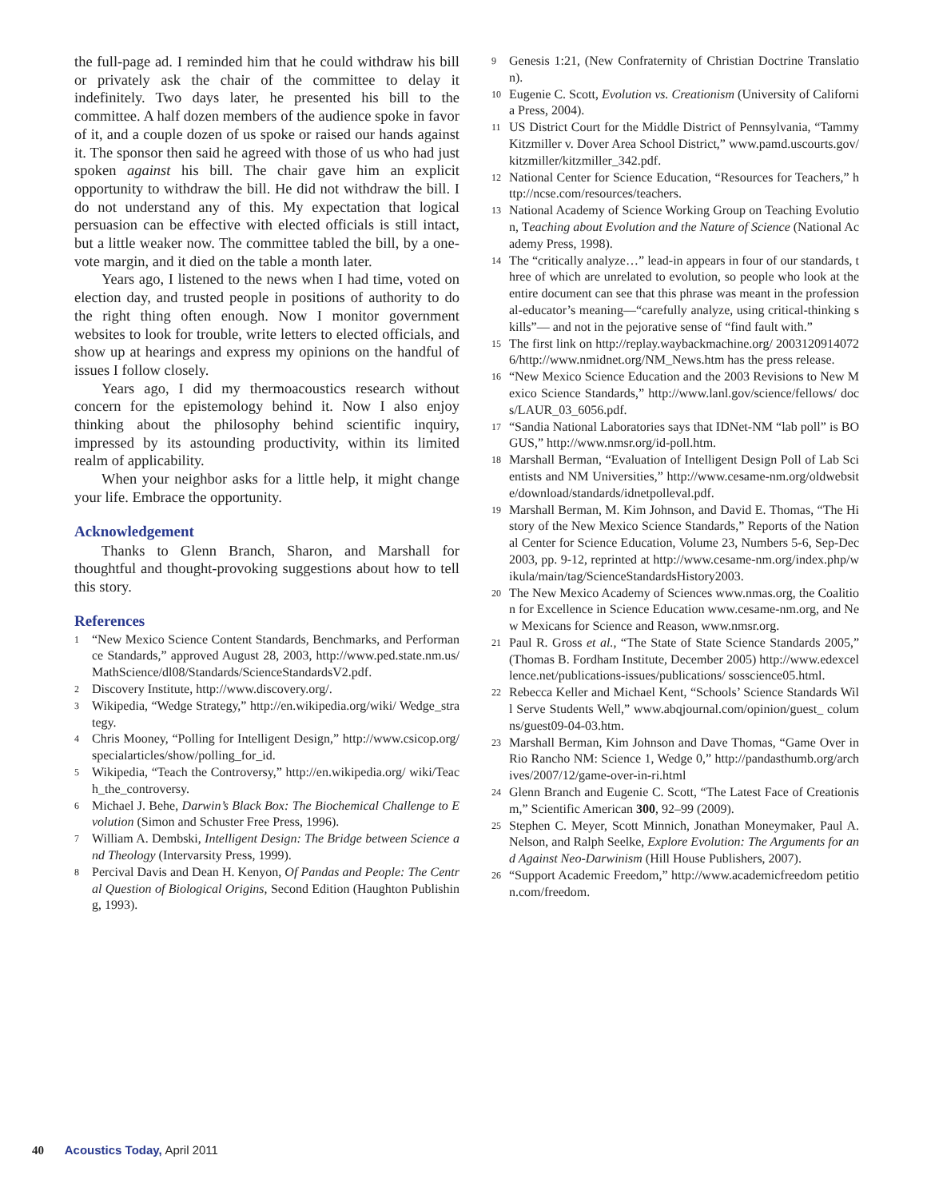the full-page ad. I reminded him that he could withdraw his bill or privately ask the chair of the committee to delay it indefinitely. Two days later, he presented his bill to the committee. A half dozen members of the audience spoke in favor of it, and a couple dozen of us spoke or raised our hands against it. The sponsor then said he agreed with those of us who had just spoken against his bill. The chair gave him an explicit opportunity to withdraw the bill. He did not withdraw the bill. I do not understand any of this. My expectation that logical persuasion can be effective with elected officials is still intact, but a little weaker now. The committee tabled the bill, by a one-vote margin, and it died on the table a month later.
Years ago, I listened to the news when I had time, voted on election day, and trusted people in positions of authority to do the right thing often enough. Now I monitor government websites to look for trouble, write letters to elected officials, and show up at hearings and express my opinions on the handful of issues I follow closely.
Years ago, I did my thermoacoustics research without concern for the epistemology behind it. Now I also enjoy thinking about the philosophy behind scientific inquiry, impressed by its astounding productivity, within its limited realm of applicability.
When your neighbor asks for a little help, it might change your life. Embrace the opportunity.
Acknowledgement
Thanks to Glenn Branch, Sharon, and Marshall for thoughtful and thought-provoking suggestions about how to tell this story.
References
1 “New Mexico Science Content Standards, Benchmarks, and Performance Standards,” approved August 28, 2003, http://www.ped.state.nm.us/MathScience/dl08/Standards/ScienceStandardsV2.pdf.
2 Discovery Institute, http://www.discovery.org/.
3 Wikipedia, “Wedge Strategy,” http://en.wikipedia.org/wiki/ Wedge_strategy.
4 Chris Mooney, “Polling for Intelligent Design,” http://www.csicop.org/specialarticles/show/polling_for_id.
5 Wikipedia, “Teach the Controversy,” http://en.wikipedia.org/ wiki/Teach_the_controversy.
6 Michael J. Behe, Darwin’s Black Box: The Biochemical Challenge to Evolution (Simon and Schuster Free Press, 1996).
7 William A. Dembski, Intelligent Design: The Bridge between Science and Theology (Intervarsity Press, 1999).
8 Percival Davis and Dean H. Kenyon, Of Pandas and People: The Central Question of Biological Origins, Second Edition (Haughton Publishing, 1993).
9 Genesis 1:21, (New Confraternity of Christian Doctrine Translation).
10 Eugenie C. Scott, Evolution vs. Creationism (University of California Press, 2004).
11 US District Court for the Middle District of Pennsylvania, “Tammy Kitzmiller v. Dover Area School District,” www.pamd.uscourts.gov/kitzmiller/kitzmiller_342.pdf.
12 National Center for Science Education, “Resources for Teachers,” http://ncse.com/resources/teachers.
13 National Academy of Science Working Group on Teaching Evolution, Teaching about Evolution and the Nature of Science (National Academy Press, 1998).
14 The “critically analyze…” lead-in appears in four of our standards, three of which are unrelated to evolution, so people who look at the entire document can see that this phrase was meant in the professional-educator’s meaning—“carefully analyze, using critical-thinking skills”— and not in the pejorative sense of “find fault with.”
15 The first link on http://replay.waybackmachine.org/ 20031209140726/http://www.nmidnet.org/NM_News.htm has the press release.
16 “New Mexico Science Education and the 2003 Revisions to New Mexico Science Standards,” http://www.lanl.gov/science/fellows/ docs/LAUR_03_6056.pdf.
17 “Sandia National Laboratories says that IDNet-NM “lab poll” is BOGUS,” http://www.nmsr.org/id-poll.htm.
18 Marshall Berman, “Evaluation of Intelligent Design Poll of Lab Scientists and NM Universities,” http://www.cesame-nm.org/oldwebsite/download/standards/idnetpolleval.pdf.
19 Marshall Berman, M. Kim Johnson, and David E. Thomas, “The History of the New Mexico Science Standards,” Reports of the National Center for Science Education, Volume 23, Numbers 5-6, Sep-Dec 2003, pp. 9-12, reprinted at http://www.cesame-nm.org/index.php/wikula/main/tag/ScienceStandardsHistory2003.
20 The New Mexico Academy of Sciences www.nmas.org, the Coalition for Excellence in Science Education www.cesame-nm.org, and New Mexicans for Science and Reason, www.nmsr.org.
21 Paul R. Gross et al., “The State of State Science Standards 2005,” (Thomas B. Fordham Institute, December 2005) http://www.edexcellence.net/publications-issues/publications/ sosscience05.html.
22 Rebecca Keller and Michael Kent, “Schools’ Science Standards Will Serve Students Well,” www.abqjournal.com/opinion/guest_ columns/guest09-04-03.htm.
23 Marshall Berman, Kim Johnson and Dave Thomas, “Game Over in Rio Rancho NM: Science 1, Wedge 0,” http://pandasthumb.org/archives/2007/12/game-over-in-ri.html
24 Glenn Branch and Eugenie C. Scott, “The Latest Face of Creationism,” Scientific American 300, 92–99 (2009).
25 Stephen C. Meyer, Scott Minnich, Jonathan Moneymaker, Paul A. Nelson, and Ralph Seelke, Explore Evolution: The Arguments for and Against Neo-Darwinism (Hill House Publishers, 2007).
26 “Support Academic Freedom,” http://www.academicfreedom petition.com/freedom.
40 Acoustics Today, April 2011